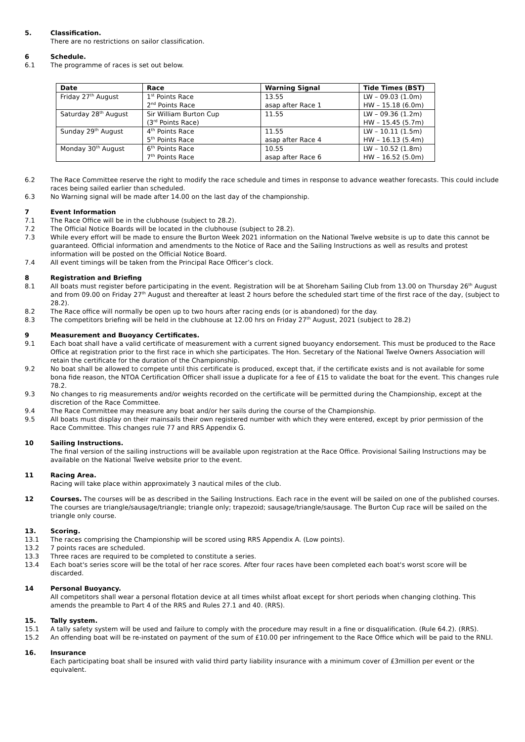5. Classification.
There are no restrictions on sailor classification.
6 Schedule.
6.1 The programme of races is set out below.
| Date | Race | Warning Signal | Tide Times (BST) |
| --- | --- | --- | --- |
| Friday 27<sup>th</sup> August | 1<sup>st</sup> Points Race 2<sup>nd</sup> Points Race | 13.55 asap after Race 1 | LW – 09.03 (1.0m) HW – 15.18 (6.0m) |
| Saturday 28<sup>th</sup> August | Sir William Burton Cup (3<sup>rd</sup> Points Race) | 11.55 | LW – 09.36 (1.2m) HW – 15.45 (5.7m) |
| Sunday 29<sup>th</sup> August | 4<sup>th</sup> Points Race 5<sup>th</sup> Points Race | 11.55 asap after Race 4 | LW – 10.11 (1.5m) HW – 16.13 (5.4m) |
| Monday 30<sup>th</sup> August | 6<sup>th</sup> Points Race 7<sup>th</sup> Points Race | 10.55 asap after Race 6 | LW – 10.52 (1.8m) HW – 16.52 (5.0m) |
6.2 The Race Committee reserve the right to modify the race schedule and times in response to advance weather forecasts. This could include races being sailed earlier than scheduled.
6.3 No Warning signal will be made after 14.00 on the last day of the championship.
7 Event Information
7.1 The Race Office will be in the clubhouse (subject to 28.2).
7.2 The Official Notice Boards will be located in the clubhouse (subject to 28.2).
7.3 While every effort will be made to ensure the Burton Week 2021 information on the National Twelve website is up to date this cannot be guaranteed. Official information and amendments to the Notice of Race and the Sailing Instructions as well as results and protest information will be posted on the Official Notice Board.
7.4 All event timings will be taken from the Principal Race Officer’s clock.
8 Registration and Briefing
8.1 All boats must register before participating in the event. Registration will be at Shoreham Sailing Club from 13.00 on Thursday 26<sup>th</sup> August and from 09.00 on Friday 27<sup>th</sup> August and thereafter at least 2 hours before the scheduled start time of the first race of the day, (subject to 28.2).
8.2 The Race office will normally be open up to two hours after racing ends (or is abandoned) for the day.
8.3 The competitors briefing will be held in the clubhouse at 12.00 hrs on Friday 27<sup>th</sup> August, 2021 (subject to 28.2)
9 Measurement and Buoyancy Certificates.
9.1 Each boat shall have a valid certificate of measurement with a current signed buoyancy endorsement. This must be produced to the Race Office at registration prior to the first race in which she participates. The Hon. Secretary of the National Twelve Owners Association will retain the certificate for the duration of the Championship.
9.2 No boat shall be allowed to compete until this certificate is produced, except that, if the certificate exists and is not available for some bona fide reason, the NTOA Certification Officer shall issue a duplicate for a fee of £15 to validate the boat for the event. This changes rule 78.2.
9.3 No changes to rig measurements and/or weights recorded on the certificate will be permitted during the Championship, except at the discretion of the Race Committee.
9.4 The Race Committee may measure any boat and/or her sails during the course of the Championship.
9.5 All boats must display on their mainsails their own registered number with which they were entered, except by prior permission of the Race Committee. This changes rule 77 and RRS Appendix G.
10 Sailing Instructions.
The final version of the sailing instructions will be available upon registration at the Race Office. Provisional Sailing Instructions may be available on the National Twelve website prior to the event.
11 Racing Area.
Racing will take place within approximately 3 nautical miles of the club.
12 Courses. The courses will be as described in the Sailing Instructions. Each race in the event will be sailed on one of the published courses. The courses are triangle/sausage/triangle; triangle only; trapezoid; sausage/triangle/sausage. The Burton Cup race will be sailed on the triangle only course.
13. Scoring.
13.1 The races comprising the Championship will be scored using RRS Appendix A. (Low points).
13.2 7 points races are scheduled.
13.3 Three races are required to be completed to constitute a series.
13.4 Each boat's series score will be the total of her race scores. After four races have been completed each boat's worst score will be discarded.
14 Personal Buoyancy.
All competitors shall wear a personal flotation device at all times whilst afloat except for short periods when changing clothing. This amends the preamble to Part 4 of the RRS and Rules 27.1 and 40. (RRS).
15. Tally system.
15.1 A tally safety system will be used and failure to comply with the procedure may result in a fine or disqualification. (Rule 64.2). (RRS).
15.2 An offending boat will be re-instated on payment of the sum of £10.00 per infringement to the Race Office which will be paid to the RNLI.
16. Insurance
Each participating boat shall be insured with valid third party liability insurance with a minimum cover of £3million per event or the equivalent.